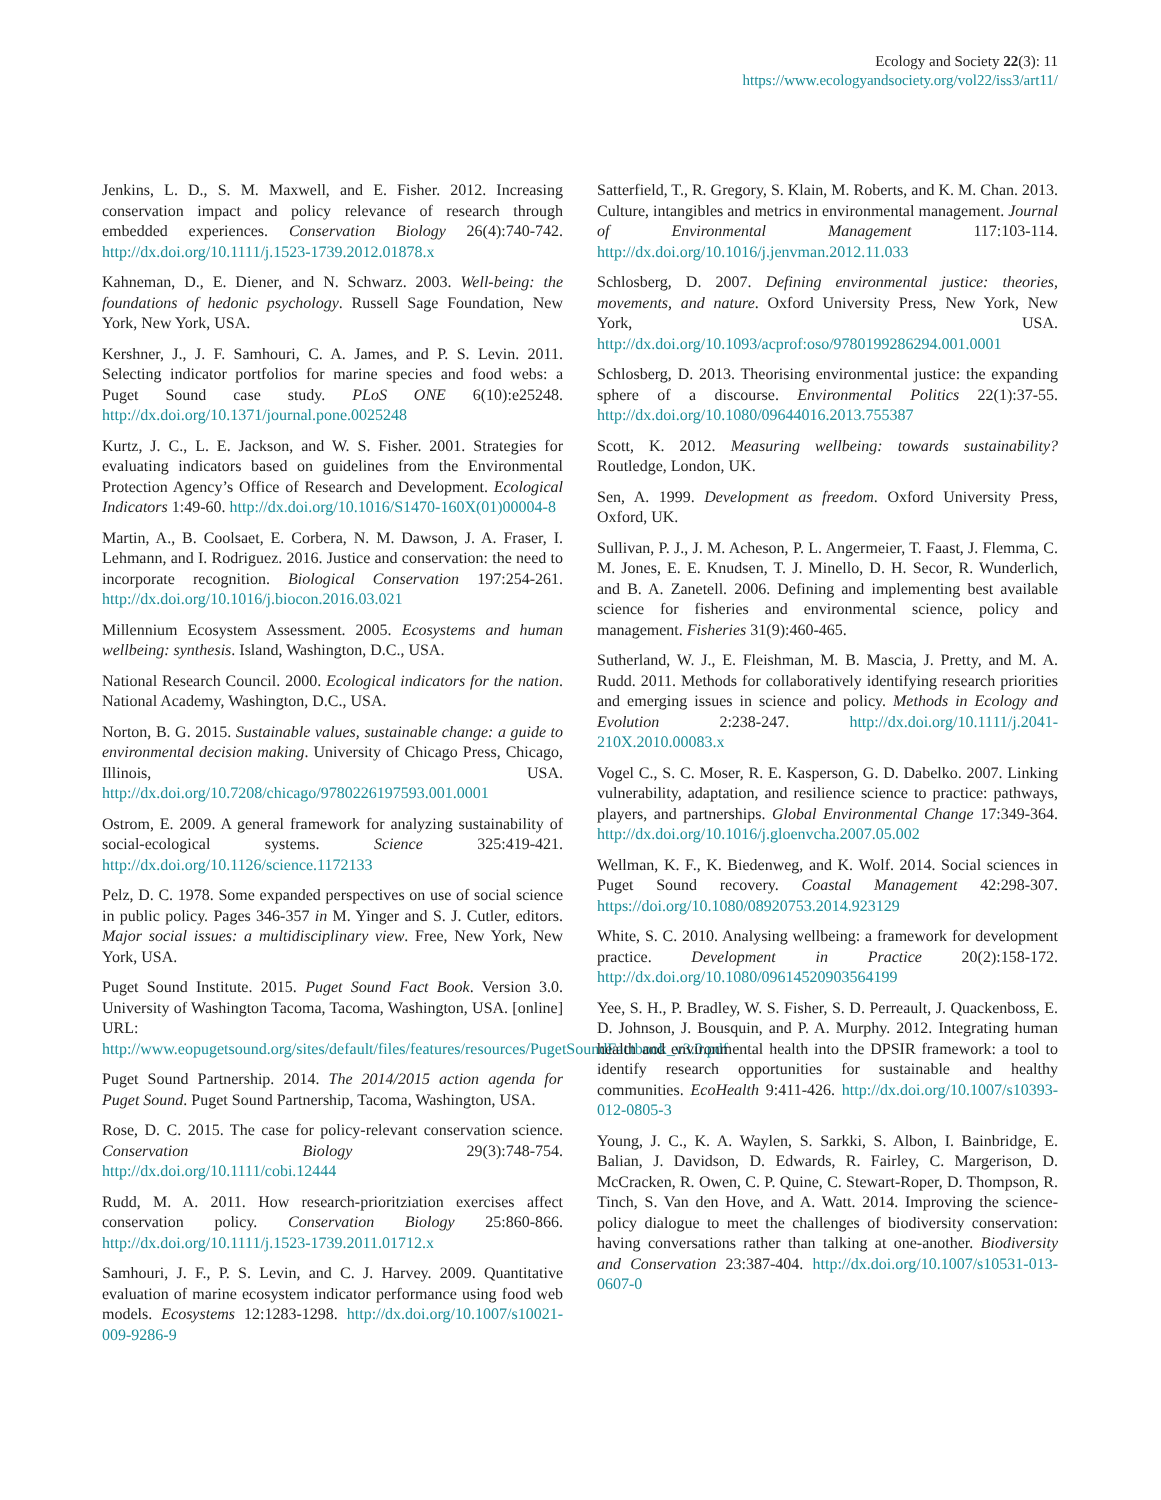Ecology and Society 22(3): 11
https://www.ecologyandsociety.org/vol22/iss3/art11/
Jenkins, L. D., S. M. Maxwell, and E. Fisher. 2012. Increasing conservation impact and policy relevance of research through embedded experiences. Conservation Biology 26(4):740-742. http://dx.doi.org/10.1111/j.1523-1739.2012.01878.x
Kahneman, D., E. Diener, and N. Schwarz. 2003. Well-being: the foundations of hedonic psychology. Russell Sage Foundation, New York, New York, USA.
Kershner, J., J. F. Samhouri, C. A. James, and P. S. Levin. 2011. Selecting indicator portfolios for marine species and food webs: a Puget Sound case study. PLoS ONE 6(10):e25248. http://dx.doi.org/10.1371/journal.pone.0025248
Kurtz, J. C., L. E. Jackson, and W. S. Fisher. 2001. Strategies for evaluating indicators based on guidelines from the Environmental Protection Agency’s Office of Research and Development. Ecological Indicators 1:49-60. http://dx.doi.org/10.1016/S1470-160X(01)00004-8
Martin, A., B. Coolsaet, E. Corbera, N. M. Dawson, J. A. Fraser, I. Lehmann, and I. Rodriguez. 2016. Justice and conservation: the need to incorporate recognition. Biological Conservation 197:254-261. http://dx.doi.org/10.1016/j.biocon.2016.03.021
Millennium Ecosystem Assessment. 2005. Ecosystems and human wellbeing: synthesis. Island, Washington, D.C., USA.
National Research Council. 2000. Ecological indicators for the nation. National Academy, Washington, D.C., USA.
Norton, B. G. 2015. Sustainable values, sustainable change: a guide to environmental decision making. University of Chicago Press, Chicago, Illinois, USA. http://dx.doi.org/10.7208/chicago/9780226197593.001.0001
Ostrom, E. 2009. A general framework for analyzing sustainability of social-ecological systems. Science 325:419-421. http://dx.doi.org/10.1126/science.1172133
Pelz, D. C. 1978. Some expanded perspectives on use of social science in public policy. Pages 346-357 in M. Yinger and S. J. Cutler, editors. Major social issues: a multidisciplinary view. Free, New York, New York, USA.
Puget Sound Institute. 2015. Puget Sound Fact Book. Version 3.0. University of Washington Tacoma, Tacoma, Washington, USA. [online] URL: http://www.eopugetsound.org/sites/default/files/features/resources/PugetSoundFactbook_v3.0.pdf
Puget Sound Partnership. 2014. The 2014/2015 action agenda for Puget Sound. Puget Sound Partnership, Tacoma, Washington, USA.
Rose, D. C. 2015. The case for policy-relevant conservation science. Conservation Biology 29(3):748-754. http://dx.doi.org/10.1111/cobi.12444
Rudd, M. A. 2011. How research-prioritziation exercises affect conservation policy. Conservation Biology 25:860-866. http://dx.doi.org/10.1111/j.1523-1739.2011.01712.x
Samhouri, J. F., P. S. Levin, and C. J. Harvey. 2009. Quantitative evaluation of marine ecosystem indicator performance using food web models. Ecosystems 12:1283-1298. http://dx.doi.org/10.1007/s10021-009-9286-9
Satterfield, T., R. Gregory, S. Klain, M. Roberts, and K. M. Chan. 2013. Culture, intangibles and metrics in environmental management. Journal of Environmental Management 117:103-114. http://dx.doi.org/10.1016/j.jenvman.2012.11.033
Schlosberg, D. 2007. Defining environmental justice: theories, movements, and nature. Oxford University Press, New York, New York, USA. http://dx.doi.org/10.1093/acprof:oso/9780199286294.001.0001
Schlosberg, D. 2013. Theorising environmental justice: the expanding sphere of a discourse. Environmental Politics 22(1):37-55. http://dx.doi.org/10.1080/09644016.2013.755387
Scott, K. 2012. Measuring wellbeing: towards sustainability? Routledge, London, UK.
Sen, A. 1999. Development as freedom. Oxford University Press, Oxford, UK.
Sullivan, P. J., J. M. Acheson, P. L. Angermeier, T. Faast, J. Flemma, C. M. Jones, E. E. Knudsen, T. J. Minello, D. H. Secor, R. Wunderlich, and B. A. Zanetell. 2006. Defining and implementing best available science for fisheries and environmental science, policy and management. Fisheries 31(9):460-465.
Sutherland, W. J., E. Fleishman, M. B. Mascia, J. Pretty, and M. A. Rudd. 2011. Methods for collaboratively identifying research priorities and emerging issues in science and policy. Methods in Ecology and Evolution 2:238-247. http://dx.doi.org/10.1111/j.2041-210X.2010.00083.x
Vogel C., S. C. Moser, R. E. Kasperson, G. D. Dabelko. 2007. Linking vulnerability, adaptation, and resilience science to practice: pathways, players, and partnerships. Global Environmental Change 17:349-364. http://dx.doi.org/10.1016/j.gloenvcha.2007.05.002
Wellman, K. F., K. Biedenweg, and K. Wolf. 2014. Social sciences in Puget Sound recovery. Coastal Management 42:298-307. https://doi.org/10.1080/08920753.2014.923129
White, S. C. 2010. Analysing wellbeing: a framework for development practice. Development in Practice 20(2):158-172. http://dx.doi.org/10.1080/09614520903564199
Yee, S. H., P. Bradley, W. S. Fisher, S. D. Perreault, J. Quackenboss, E. D. Johnson, J. Bousquin, and P. A. Murphy. 2012. Integrating human health and environmental health into the DPSIR framework: a tool to identify research opportunities for sustainable and healthy communities. EcoHealth 9:411-426. http://dx.doi.org/10.1007/s10393-012-0805-3
Young, J. C., K. A. Waylen, S. Sarkki, S. Albon, I. Bainbridge, E. Balian, J. Davidson, D. Edwards, R. Fairley, C. Margerison, D. McCracken, R. Owen, C. P. Quine, C. Stewart-Roper, D. Thompson, R. Tinch, S. Van den Hove, and A. Watt. 2014. Improving the science-policy dialogue to meet the challenges of biodiversity conservation: having conversations rather than talking at one-another. Biodiversity and Conservation 23:387-404. http://dx.doi.org/10.1007/s10531-013-0607-0